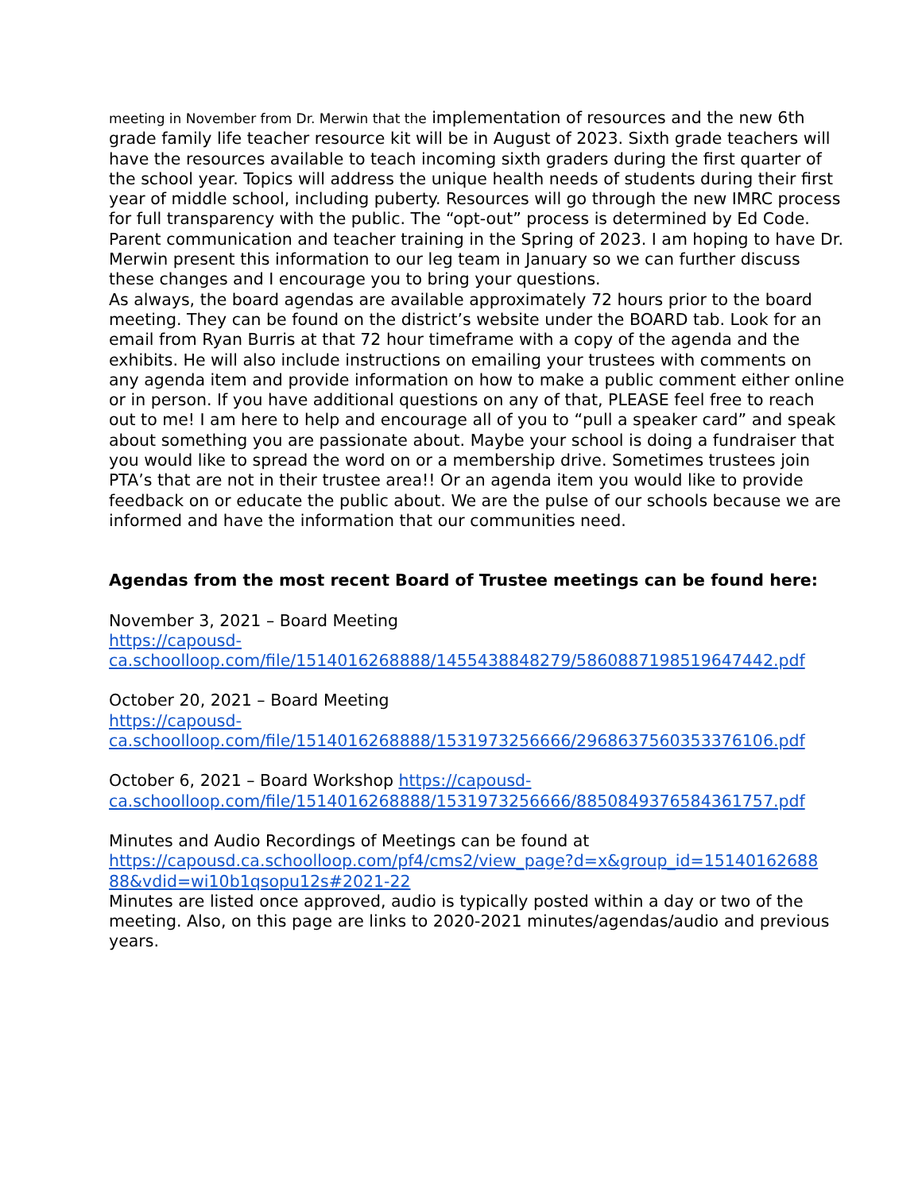meeting in November from Dr. Merwin that the implementation of resources and the new 6th grade family life teacher resource kit will be in August of 2023. Sixth grade teachers will have the resources available to teach incoming sixth graders during the first quarter of the school year. Topics will address the unique health needs of students during their first year of middle school, including puberty. Resources will go through the new IMRC process for full transparency with the public. The “opt-out” process is determined by Ed Code. Parent communication and teacher training in the Spring of 2023. I am hoping to have Dr. Merwin present this information to our leg team in January so we can further discuss these changes and I encourage you to bring your questions.
As always, the board agendas are available approximately 72 hours prior to the board meeting. They can be found on the district’s website under the BOARD tab. Look for an email from Ryan Burris at that 72 hour timeframe with a copy of the agenda and the exhibits. He will also include instructions on emailing your trustees with comments on any agenda item and provide information on how to make a public comment either online or in person. If you have additional questions on any of that, PLEASE feel free to reach out to me! I am here to help and encourage all of you to “pull a speaker card” and speak about something you are passionate about. Maybe your school is doing a fundraiser that you would like to spread the word on or a membership drive. Sometimes trustees join PTA’s that are not in their trustee area!! Or an agenda item you would like to provide feedback on or educate the public about. We are the pulse of our schools because we are informed and have the information that our communities need.
Agendas from the most recent Board of Trustee meetings can be found here:
November 3, 2021 – Board Meeting
https://capousd-
ca.schoolloop.com/file/1514016268888/1455438848279/5860887198519647442.pdf
October 20, 2021 – Board Meeting
https://capousd-
ca.schoolloop.com/file/1514016268888/1531973256666/2968637560353376106.pdf
October 6, 2021 – Board Workshop https://capousd-
ca.schoolloop.com/file/1514016268888/1531973256666/8850849376584361757.pdf
Minutes and Audio Recordings of Meetings can be found at
https://capousd.ca.schoolloop.com/pf4/cms2/view_page?d=x&group_id=15140162688
88&vdid=wi10b1qsopu12s#2021-22
Minutes are listed once approved, audio is typically posted within a day or two of the meeting. Also, on this page are links to 2020-2021 minutes/agendas/audio and previous years.